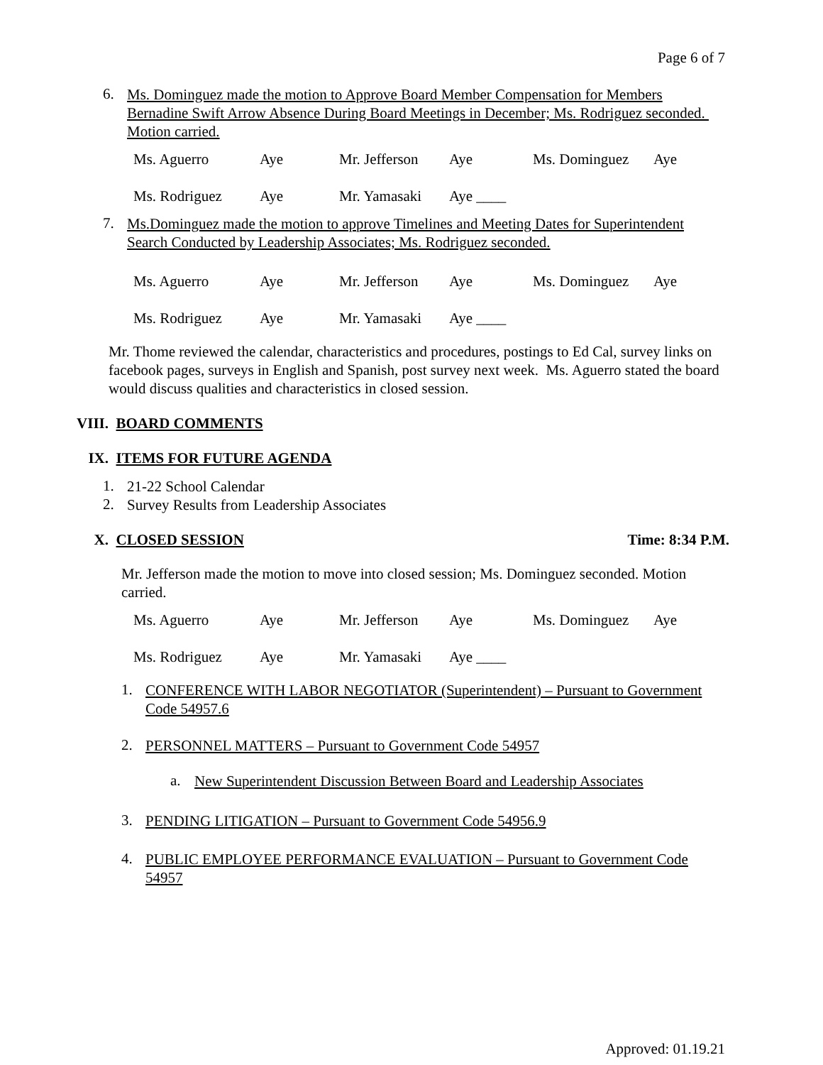Page 6 of 7
6.
Ms. Dominguez made the motion to Approve Board Member Compensation for Members Bernadine Swift Arrow Absence During Board Meetings in December; Ms. Rodriguez seconded. Motion carried.
| Ms. Aguerro | Aye | Mr. Jefferson | Aye | Ms. Dominguez | Aye |
| Ms. Rodriguez | Aye | Mr. Yamasaki | Aye ____ | | |
7.
Ms.Dominguez made the motion to approve Timelines and Meeting Dates for Superintendent Search Conducted by Leadership Associates; Ms. Rodriguez seconded.
| Ms. Aguerro | Aye | Mr. Jefferson | Aye | Ms. Dominguez | Aye |
| Ms. Rodriguez | Aye | Mr. Yamasaki | Aye ____ | | |
Mr. Thome reviewed the calendar, characteristics and procedures, postings to Ed Cal, survey links on facebook pages, surveys in English and Spanish, post survey next week. Ms. Aguerro stated the board would discuss qualities and characteristics in closed session.
VIII. BOARD COMMENTS
IX. ITEMS FOR FUTURE AGENDA
1.
21-22 School Calendar
2.
Survey Results from Leadership Associates
X. CLOSED SESSION Time: 8:34 P.M.
Mr. Jefferson made the motion to move into closed session; Ms. Dominguez seconded. Motion carried.
| Ms. Aguerro | Aye | Mr. Jefferson | Aye | Ms. Dominguez | Aye |
| Ms. Rodriguez | Aye | Mr. Yamasaki | Aye ____ | | |
1.
CONFERENCE WITH LABOR NEGOTIATOR (Superintendent) – Pursuant to Government Code 54957.6
2.
PERSONNEL MATTERS – Pursuant to Government Code 54957
a.
New Superintendent Discussion Between Board and Leadership Associates
3.
PENDING LITIGATION – Pursuant to Government Code 54956.9
4.
PUBLIC EMPLOYEE PERFORMANCE EVALUATION – Pursuant to Government Code 54957
Approved: 01.19.21